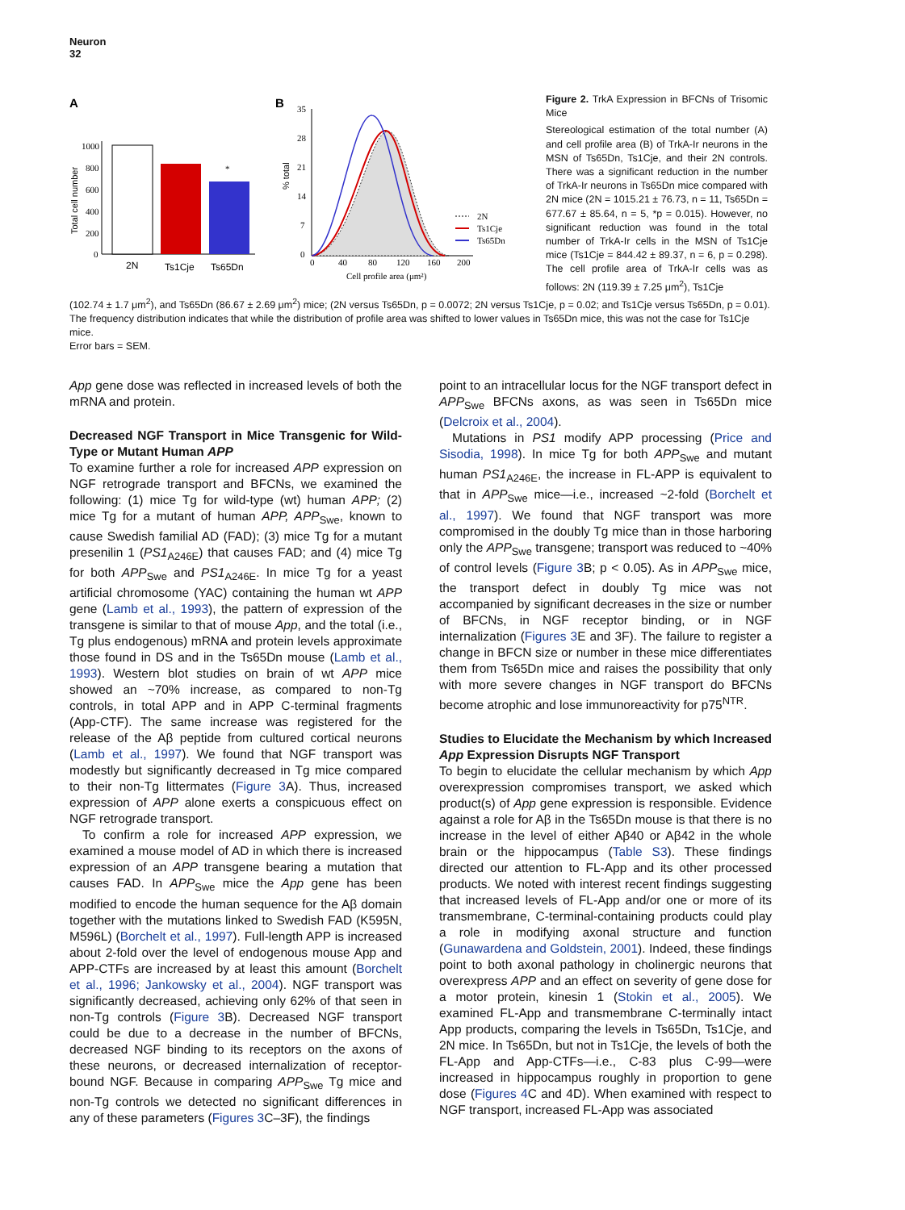Neuron
32
A
B
1000
800
600
400
200
0
Total cell number
*
2N
Ts1Cje
Ts65Dn
35
28
21
14
7
0
% total
0
40
80
120
160
200
Cell profile area (μm²)
2N
Ts1Cje
Ts65Dn
Figure 2. TrkA Expression in BFCNs of Trisomic Mice
Stereological estimation of the total number (A) and cell profile area (B) of TrkA-Ir neurons in the MSN of Ts65Dn, Ts1Cje, and their 2N controls. There was a significant reduction in the number of TrkA-Ir neurons in Ts65Dn mice compared with 2N mice (2N = 1015.21 ± 76.73, n = 11, Ts65Dn = 677.67 ± 85.64, n = 5, *p = 0.015). However, no significant reduction was found in the total number of TrkA-Ir cells in the MSN of Ts1Cje mice (Ts1Cje = 844.42 ± 89.37, n = 6, p = 0.298). The cell profile area of TrkA-Ir cells was as follows: 2N (119.39 ± 7.25 μm<sup>2</sup>), Ts1Cje
(102.74 ± 1.7 μm<sup>2</sup>), and Ts65Dn (86.67 ± 2.69 μm<sup>2</sup>) mice; (2N versus Ts65Dn, p = 0.0072; 2N versus Ts1Cje, p = 0.02; and Ts1Cje versus Ts65Dn, p = 0.01). The frequency distribution indicates that while the distribution of profile area was shifted to lower values in Ts65Dn mice, this was not the case for Ts1Cje mice.
Error bars = SEM.
App gene dose was reflected in increased levels of both the mRNA and protein.
Decreased NGF Transport in Mice Transgenic for Wild-Type or Mutant Human APP
To examine further a role for increased APP expression on NGF retrograde transport and BFCNs, we examined the following: (1) mice Tg for wild-type (wt) human APP; (2) mice Tg for a mutant of human APP, APP<sub>Swe</sub>, known to cause Swedish familial AD (FAD); (3) mice Tg for a mutant presenilin 1 (PS1<sub>A246E</sub>) that causes FAD; and (4) mice Tg for both APP<sub>Swe</sub> and PS1<sub>A246E</sub>. In mice Tg for a yeast artificial chromosome (YAC) containing the human wt APP gene (Lamb et al., 1993), the pattern of expression of the transgene is similar to that of mouse App, and the total (i.e., Tg plus endogenous) mRNA and protein levels approximate those found in DS and in the Ts65Dn mouse (Lamb et al., 1993). Western blot studies on brain of wt APP mice showed an ~70% increase, as compared to non-Tg controls, in total APP and in APP C-terminal fragments (App-CTF). The same increase was registered for the release of the Aβ peptide from cultured cortical neurons (Lamb et al., 1997). We found that NGF transport was modestly but significantly decreased in Tg mice compared to their non-Tg littermates (Figure 3 A). Thus, increased expression of APP alone exerts a conspicuous effect on NGF retrograde transport.
To confirm a role for increased APP expression, we examined a mouse model of AD in which there is increased expression of an APP transgene bearing a mutation that causes FAD. In APP<sub>Swe</sub> mice the App gene has been modified to encode the human sequence for the Aβ domain together with the mutations linked to Swedish FAD (K595N, M596L) (Borchelt et al., 1997). Full-length APP is increased about 2-fold over the level of endogenous mouse App and APP-CTFs are increased by at least this amount (Borchelt et al., 1996; Jankowsky et al., 2004). NGF transport was significantly decreased, achieving only 62% of that seen in non-Tg controls (Figure 3 B). Decreased NGF transport could be due to a decrease in the number of BFCNs, decreased NGF binding to its receptors on the axons of these neurons, or decreased internalization of receptor-bound NGF. Because in comparing APP<sub>Swe</sub> Tg mice and non-Tg controls we detected no significant differences in any of these parameters (Figures 3 C–3F), the findings
point to an intracellular locus for the NGF transport defect in APP<sub>Swe</sub> BFCNs axons, as was seen in Ts65Dn mice (Delcroix et al., 2004).
Mutations in PS1 modify APP processing (Price and Sisodia, 1998). In mice Tg for both APP<sub>Swe</sub> and mutant human PS1<sub>A246E</sub>, the increase in FL-APP is equivalent to that in APP<sub>Swe</sub> mice—i.e., increased ~2-fold (Borchelt et al., 1997). We found that NGF transport was more compromised in the doubly Tg mice than in those harboring only the APP<sub>Swe</sub> transgene; transport was reduced to ~40% of control levels (Figure 3 B; p < 0.05). As in APP<sub>Swe</sub> mice, the transport defect in doubly Tg mice was not accompanied by significant decreases in the size or number of BFCNs, in NGF receptor binding, or in NGF internalization (Figures 3 E and 3F). The failure to register a change in BFCN size or number in these mice differentiates them from Ts65Dn mice and raises the possibility that only with more severe changes in NGF transport do BFCNs become atrophic and lose immunoreactivity for p75<sup>NTR</sup>.
Studies to Elucidate the Mechanism by which Increased App Expression Disrupts NGF Transport
To begin to elucidate the cellular mechanism by which App overexpression compromises transport, we asked which product(s) of App gene expression is responsible. Evidence against a role for Aβ in the Ts65Dn mouse is that there is no increase in the level of either Aβ40 or Aβ42 in the whole brain or the hippocampus (Table S3). These findings directed our attention to FL-App and its other processed products. We noted with interest recent findings suggesting that increased levels of FL-App and/or one or more of its transmembrane, C-terminal-containing products could play a role in modifying axonal structure and function (Gunawardena and Goldstein, 2001). Indeed, these findings point to both axonal pathology in cholinergic neurons that overexpress APP and an effect on severity of gene dose for a motor protein, kinesin 1 (Stokin et al., 2005). We examined FL-App and transmembrane C-terminally intact App products, comparing the levels in Ts65Dn, Ts1Cje, and 2N mice. In Ts65Dn, but not in Ts1Cje, the levels of both the FL-App and App-CTFs—i.e., C-83 plus C-99—were increased in hippocampus roughly in proportion to gene dose (Figures 4 C and 4D). When examined with respect to NGF transport, increased FL-App was associated